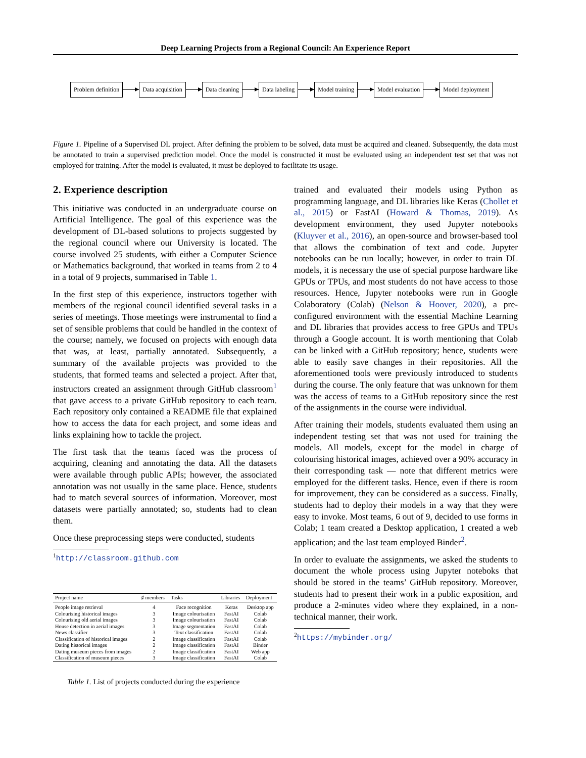Deep Learning Projects from a Regional Council: An Experience Report
Problem definition Data acquisition Data cleaning Data labeling Model training Model evaluation Model deployment
Figure 1. Pipeline of a Supervised DL project. After defining the problem to be solved, data must be acquired and cleaned. Subsequently, the data must be annotated to train a supervised prediction model. Once the model is constructed it must be evaluated using an independent test set that was not employed for training. After the model is evaluated, it must be deployed to facilitate its usage.
2. Experience description
This initiative was conducted in an undergraduate course on Artificial Intelligence. The goal of this experience was the development of DL-based solutions to projects suggested by the regional council where our University is located. The course involved 25 students, with either a Computer Science or Mathematics background, that worked in teams from 2 to 4 in a total of 9 projects, summarised in Table 1.
In the first step of this experience, instructors together with members of the regional council identified several tasks in a series of meetings. Those meetings were instrumental to find a set of sensible problems that could be handled in the context of the course; namely, we focused on projects with enough data that was, at least, partially annotated. Subsequently, a summary of the available projects was provided to the students, that formed teams and selected a project. After that, instructors created an assignment through GitHub classroom<sup>1</sup> that gave access to a private GitHub repository to each team. Each repository only contained a README file that explained how to access the data for each project, and some ideas and links explaining how to tackle the project.
The first task that the teams faced was the process of acquiring, cleaning and annotating the data. All the datasets were available through public APIs; however, the associated annotation was not usually in the same place. Hence, students had to match several sources of information. Moreover, most datasets were partially annotated; so, students had to clean them.
Once these preprocessing steps were conducted, students
<sup>1</sup> http://classroom.github.com
| Project name | ♯ members | Tasks | Libraries | Deployment |
| --- | --- | --- | --- | --- |
| People image retrieval | 4 | Face recognition | Keras | Desktop app |
| Colourising historical images | 3 | Image colourisation | FastAI | Colab |
| Colourising old aerial images | 3 | Image colourisation | FastAI | Colab |
| House detection in aerial images | 3 | Image segmentation | FastAI | Colab |
| News classifier | 3 | Text classification | FastAI | Colab |
| Classification of historical images | 2 | Image classification | FastAI | Colab |
| Dating historical images | 2 | Image classification | FastAI | Binder |
| Dating museum pieces from images | 2 | Image classification | FastAI | Web app |
| Classification of museum pieces | 3 | Image classification | FastAI | Colab |
Table 1. List of projects conducted during the experience
trained and evaluated their models using Python as programming language, and DL libraries like Keras (Chollet et al., 2015) or FastAI (Howard & Thomas, 2019). As development environment, they used Jupyter notebooks (Kluyver et al., 2016), an open-source and browser-based tool that allows the combination of text and code. Jupyter notebooks can be run locally; however, in order to train DL models, it is necessary the use of special purpose hardware like GPUs or TPUs, and most students do not have access to those resources. Hence, Jupyter notebooks were run in Google Colaboratory (Colab) (Nelson & Hoover, 2020), a pre-configured environment with the essential Machine Learning and DL libraries that provides access to free GPUs and TPUs through a Google account. It is worth mentioning that Colab can be linked with a GitHub repository; hence, students were able to easily save changes in their repositories. All the aforementioned tools were previously introduced to students during the course. The only feature that was unknown for them was the access of teams to a GitHub repository since the rest of the assignments in the course were individual.
After training their models, students evaluated them using an independent testing set that was not used for training the models. All models, except for the model in charge of colourising historical images, achieved over a 90% accuracy in their corresponding task — note that different metrics were employed for the different tasks. Hence, even if there is room for improvement, they can be considered as a success. Finally, students had to deploy their models in a way that they were easy to invoke. Most teams, 6 out of 9, decided to use forms in Colab; 1 team created a Desktop application, 1 created a web application; and the last team employed Binder<sup>2</sup>.
In order to evaluate the assignments, we asked the students to document the whole process using Jupyter noteboks that should be stored in the teams’ GitHub repository. Moreover, students had to present their work in a public exposition, and produce a 2-minutes video where they explained, in a non-technical manner, their work.
<sup>2</sup> https://mybinder.org/